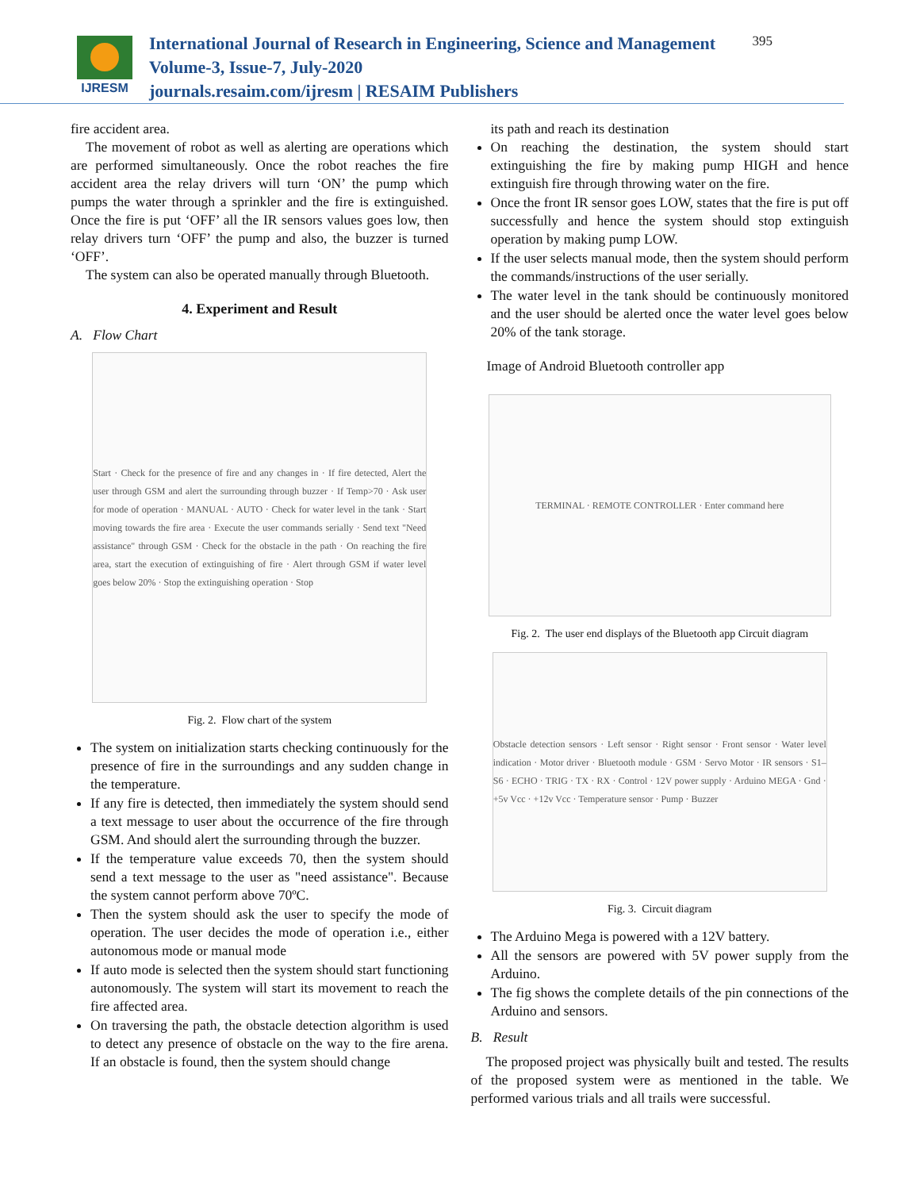IJRESM
International Journal of Research in Engineering, Science and Management
Volume-3, Issue-7, July-2020
journals.resaim.com/ijresm | RESAIM Publishers
395
fire accident area.
The movement of robot as well as alerting are operations which are performed simultaneously. Once the robot reaches the fire accident area the relay drivers will turn ‘ON’ the pump which pumps the water through a sprinkler and the fire is extinguished. Once the fire is put ‘OFF’ all the IR sensors values goes low, then relay drivers turn ‘OFF’ the pump and also, the buzzer is turned ‘OFF’.
The system can also be operated manually through Bluetooth.
4. Experiment and Result
A. Flow Chart
Start · Check for the presence of fire and any changes in · If fire detected, Alert the user through GSM and alert the surrounding through buzzer · If Temp>70 · Ask user for mode of operation · MANUAL · AUTO · Check for water level in the tank · Start moving towards the fire area · Execute the user commands serially · Send text "Need assistance" through GSM · Check for the obstacle in the path · On reaching the fire area, start the execution of extinguishing of fire · Alert through GSM if water level goes below 20% · Stop the extinguishing operation · Stop
Fig. 2. Flow chart of the system
The system on initialization starts checking continuously for the presence of fire in the surroundings and any sudden change in the temperature.
If any fire is detected, then immediately the system should send a text message to user about the occurrence of the fire through GSM. And should alert the surrounding through the buzzer.
If the temperature value exceeds 70, then the system should send a text message to the user as "need assistance". Because the system cannot perform above 70ºC.
Then the system should ask the user to specify the mode of operation. The user decides the mode of operation i.e., either autonomous mode or manual mode
If auto mode is selected then the system should start functioning autonomously. The system will start its movement to reach the fire affected area.
On traversing the path, the obstacle detection algorithm is used to detect any presence of obstacle on the way to the fire arena. If an obstacle is found, then the system should change
its path and reach its destination
On reaching the destination, the system should start extinguishing the fire by making pump HIGH and hence extinguish fire through throwing water on the fire.
Once the front IR sensor goes LOW, states that the fire is put off successfully and hence the system should stop extinguish operation by making pump LOW.
If the user selects manual mode, then the system should perform the commands/instructions of the user serially.
The water level in the tank should be continuously monitored and the user should be alerted once the water level goes below 20% of the tank storage.
Image of Android Bluetooth controller app
TERMINAL · REMOTE CONTROLLER · Enter command here
Fig. 2. The user end displays of the Bluetooth app Circuit diagram
Obstacle detection sensors · Left sensor · Right sensor · Front sensor · Water level indication · Motor driver · Bluetooth module · GSM · Servo Motor · IR sensors · S1–S6 · ECHO · TRIG · TX · RX · Control · 12V power supply · Arduino MEGA · Gnd · +5v Vcc · +12v Vcc · Temperature sensor · Pump · Buzzer
Fig. 3. Circuit diagram
The Arduino Mega is powered with a 12V battery.
All the sensors are powered with 5V power supply from the Arduino.
The fig shows the complete details of the pin connections of the Arduino and sensors.
B. Result
The proposed project was physically built and tested. The results of the proposed system were as mentioned in the table. We performed various trials and all trails were successful.